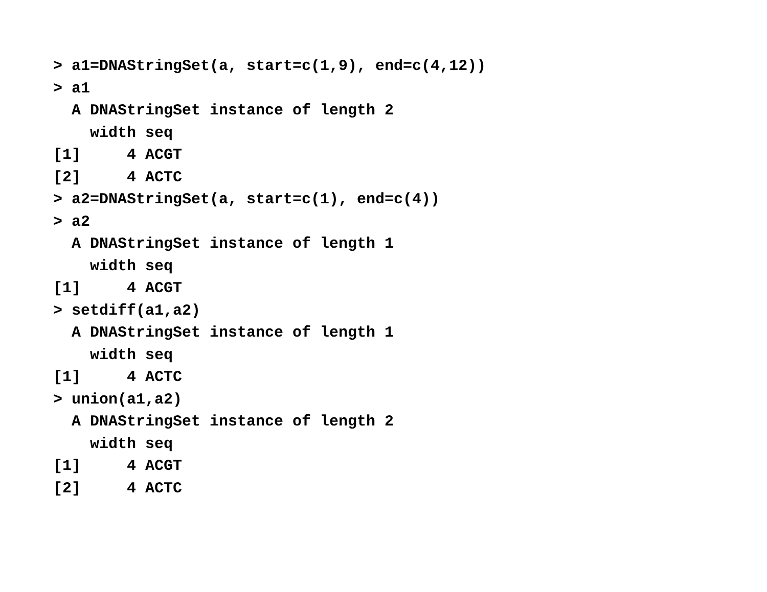> a1=DNAStringSet(a, start=c(1,9), end=c(4,12))
> a1
  A DNAStringSet instance of length 2
    width seq
[1]     4 ACGT
[2]     4 ACTC
> a2=DNAStringSet(a, start=c(1), end=c(4))
> a2
  A DNAStringSet instance of length 1
    width seq
[1]     4 ACGT
> setdiff(a1,a2)
  A DNAStringSet instance of length 1
    width seq
[1]     4 ACTC
> union(a1,a2)
  A DNAStringSet instance of length 2
    width seq
[1]     4 ACGT
[2]     4 ACTC